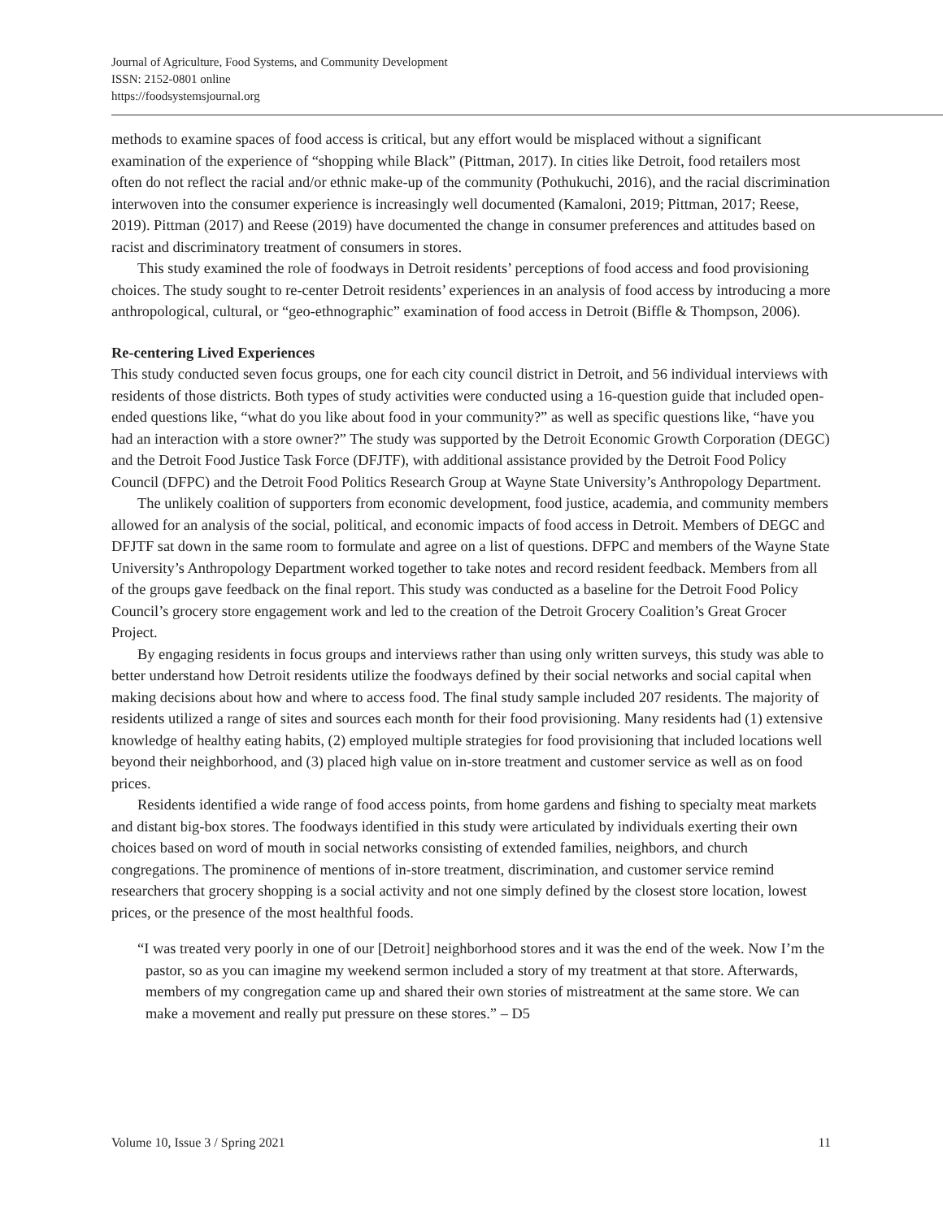Journal of Agriculture, Food Systems, and Community Development
ISSN: 2152-0801 online
https://foodsystemsjournal.org
methods to examine spaces of food access is critical, but any effort would be misplaced without a significant examination of the experience of “shopping while Black” (Pittman, 2017). In cities like Detroit, food retailers most often do not reflect the racial and/or ethnic make-up of the community (Pothukuchi, 2016), and the racial discrimination interwoven into the consumer experience is increasingly well documented (Kamaloni, 2019; Pittman, 2017; Reese, 2019). Pittman (2017) and Reese (2019) have documented the change in consumer preferences and attitudes based on racist and discriminatory treatment of consumers in stores.
This study examined the role of foodways in Detroit residents’ perceptions of food access and food provisioning choices. The study sought to re-center Detroit residents’ experiences in an analysis of food access by introducing a more anthropological, cultural, or “geo-ethnographic” examination of food access in Detroit (Biffle & Thompson, 2006).
Re-centering Lived Experiences
This study conducted seven focus groups, one for each city council district in Detroit, and 56 individual interviews with residents of those districts. Both types of study activities were conducted using a 16-question guide that included open-ended questions like, “what do you like about food in your community?” as well as specific questions like, “have you had an interaction with a store owner?” The study was supported by the Detroit Economic Growth Corporation (DEGC) and the Detroit Food Justice Task Force (DFJTF), with additional assistance provided by the Detroit Food Policy Council (DFPC) and the Detroit Food Politics Research Group at Wayne State University’s Anthropology Department.
The unlikely coalition of supporters from economic development, food justice, academia, and community members allowed for an analysis of the social, political, and economic impacts of food access in Detroit. Members of DEGC and DFJTF sat down in the same room to formulate and agree on a list of questions. DFPC and members of the Wayne State University’s Anthropology Department worked together to take notes and record resident feedback. Members from all of the groups gave feedback on the final report. This study was conducted as a baseline for the Detroit Food Policy Council’s grocery store engagement work and led to the creation of the Detroit Grocery Coalition’s Great Grocer Project.
By engaging residents in focus groups and interviews rather than using only written surveys, this study was able to better understand how Detroit residents utilize the foodways defined by their social networks and social capital when making decisions about how and where to access food. The final study sample included 207 residents. The majority of residents utilized a range of sites and sources each month for their food provisioning. Many residents had (1) extensive knowledge of healthy eating habits, (2) employed multiple strategies for food provisioning that included locations well beyond their neighborhood, and (3) placed high value on in-store treatment and customer service as well as on food prices.
Residents identified a wide range of food access points, from home gardens and fishing to specialty meat markets and distant big-box stores. The foodways identified in this study were articulated by individuals exerting their own choices based on word of mouth in social networks consisting of extended families, neighbors, and church congregations. The prominence of mentions of in-store treatment, discrimination, and customer service remind researchers that grocery shopping is a social activity and not one simply defined by the closest store location, lowest prices, or the presence of the most healthful foods.
“I was treated very poorly in one of our [Detroit] neighborhood stores and it was the end of the week. Now I’m the pastor, so as you can imagine my weekend sermon included a story of my treatment at that store. Afterwards, members of my congregation came up and shared their own stories of mistreatment at the same store. We can make a movement and really put pressure on these stores.” – D5
Volume 10, Issue 3 / Spring 2021 11